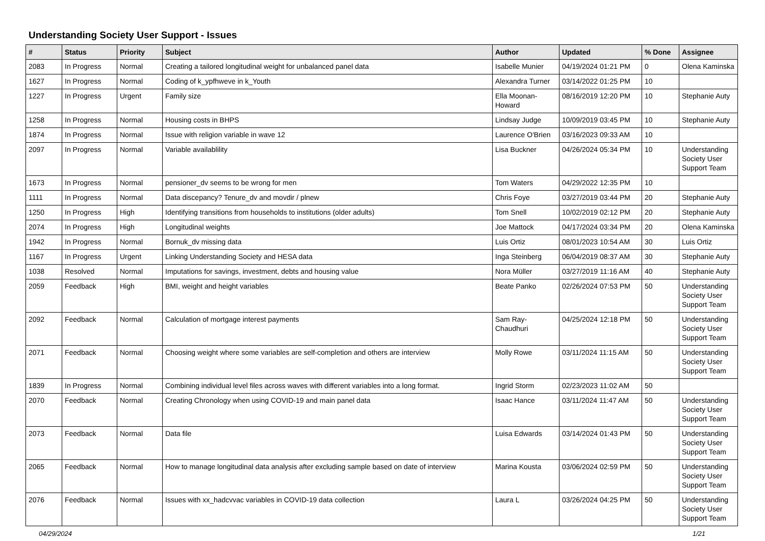Understanding Society User Support - Issues
| # | Status | Priority | Subject | Author | Updated | % Done | Assignee |
| --- | --- | --- | --- | --- | --- | --- | --- |
| 2083 | In Progress | Normal | Creating a tailored longitudinal weight for unbalanced panel data | Isabelle Munier | 04/19/2024 01:21 PM | 0 | Olena Kaminska |
| 1627 | In Progress | Normal | Coding of k_ypfhweve in k_Youth | Alexandra Turner | 03/14/2022 01:25 PM | 10 | |
| 1227 | In Progress | Urgent | Family size | Ella Moonan-Howard | 08/16/2019 12:20 PM | 10 | Stephanie Auty |
| 1258 | In Progress | Normal | Housing costs in BHPS | Lindsay Judge | 10/09/2019 03:45 PM | 10 | Stephanie Auty |
| 1874 | In Progress | Normal | Issue with religion variable in wave 12 | Laurence O'Brien | 03/16/2023 09:33 AM | 10 | |
| 2097 | In Progress | Normal | Variable availablility | Lisa Buckner | 04/26/2024 05:34 PM | 10 | Understanding Society User Support Team |
| 1673 | In Progress | Normal | pensioner_dv seems to be wrong for men | Tom Waters | 04/29/2022 12:35 PM | 10 | |
| 1111 | In Progress | Normal | Data discepancy? Tenure_dv and movdir / plnew | Chris Foye | 03/27/2019 03:44 PM | 20 | Stephanie Auty |
| 1250 | In Progress | High | Identifying transitions from households to institutions (older adults) | Tom Snell | 10/02/2019 02:12 PM | 20 | Stephanie Auty |
| 2074 | In Progress | High | Longitudinal weights | Joe Mattock | 04/17/2024 03:34 PM | 20 | Olena Kaminska |
| 1942 | In Progress | Normal | Bornuk_dv missing data | Luis Ortiz | 08/01/2023 10:54 AM | 30 | Luis Ortiz |
| 1167 | In Progress | Urgent | Linking Understanding Society and HESA data | Inga Steinberg | 06/04/2019 08:37 AM | 30 | Stephanie Auty |
| 1038 | Resolved | Normal | Imputations for savings, investment, debts and housing value | Nora Müller | 03/27/2019 11:16 AM | 40 | Stephanie Auty |
| 2059 | Feedback | High | BMI, weight and height variables | Beate Panko | 02/26/2024 07:53 PM | 50 | Understanding Society User Support Team |
| 2092 | Feedback | Normal | Calculation of mortgage interest payments | Sam Ray-Chaudhuri | 04/25/2024 12:18 PM | 50 | Understanding Society User Support Team |
| 2071 | Feedback | Normal | Choosing weight where some variables are self-completion and others are interview | Molly Rowe | 03/11/2024 11:15 AM | 50 | Understanding Society User Support Team |
| 1839 | In Progress | Normal | Combining individual level files across waves with different variables into a long format. | Ingrid Storm | 02/23/2023 11:02 AM | 50 | |
| 2070 | Feedback | Normal | Creating Chronology when using COVID-19 and main panel data | Isaac Hance | 03/11/2024 11:47 AM | 50 | Understanding Society User Support Team |
| 2073 | Feedback | Normal | Data file | Luisa Edwards | 03/14/2024 01:43 PM | 50 | Understanding Society User Support Team |
| 2065 | Feedback | Normal | How to manage longitudinal data analysis after excluding sample based on date of interview | Marina Kousta | 03/06/2024 02:59 PM | 50 | Understanding Society User Support Team |
| 2076 | Feedback | Normal | Issues with xx_hadcvvac variables in COVID-19 data collection | Laura L | 03/26/2024 04:25 PM | 50 | Understanding Society User Support Team |
04/29/2024 1/21